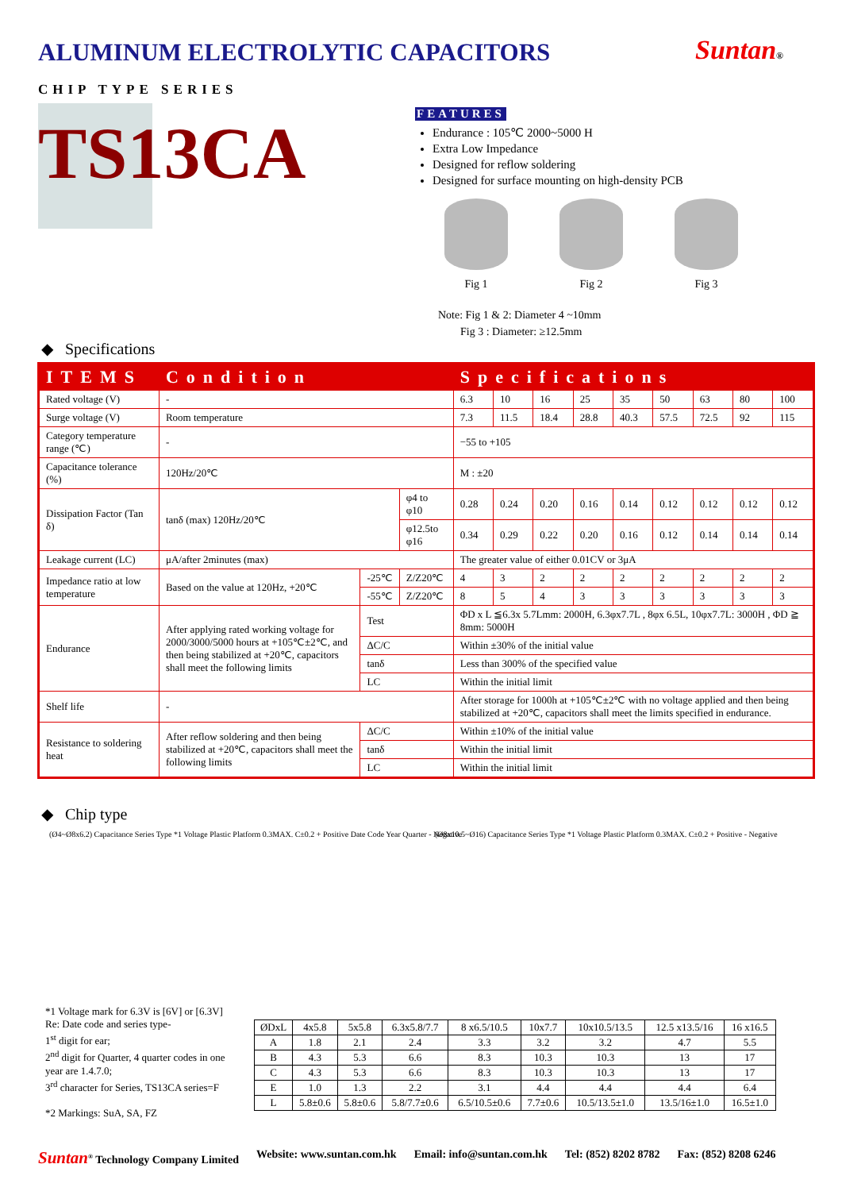ALUMINUM ELECTROLYTIC CAPACITORS
Suntan®
CHIP TYPE SERIES
TS13CA
FEATURES
Endurance : 105℃ 2000~5000 H
Extra Low Impedance
Designed for reflow soldering
Designed for surface mounting on high-density PCB
Fig 1 Fig 2 Fig 3
Note: Fig 1 & 2: Diameter 4 ~10mm
Fig 3 : Diameter: ≥12.5mm
◆ Specifications
| ITEMS | Condition | | | Specifications | | | | | | | | |
| --- | --- | --- | --- | --- | --- | --- | --- | --- | --- | --- | --- | --- |
| Rated voltage (V) | - | | | 6.3 | 10 | 16 | 25 | 35 | 50 | 63 | 80 | 100 |
| Surge voltage (V) | Room temperature | | | 7.3 | 11.5 | 18.4 | 28.8 | 40.3 | 57.5 | 72.5 | 92 | 115 |
| Category temperature range (℃) | - | | | −55 to +105 | | | | | | | | |
| Capacitance tolerance (%) | 120Hz/20℃ | | | M : ±20 | | | | | | | | |
| Dissipation Factor (Tan δ) | tanδ (max) 120Hz/20℃ | | φ4 to φ10 | 0.28 | 0.24 | 0.20 | 0.16 | 0.14 | 0.12 | 0.12 | 0.12 | 0.12 |
| | | | φ12.5to φ16 | 0.34 | 0.29 | 0.22 | 0.20 | 0.16 | 0.12 | 0.14 | 0.14 | 0.14 |
| Leakage current (LC) | μA/after 2minutes (max) | | | The greater value of either 0.01CV or 3μA | | | | | | | | |
| Impedance ratio at low temperature | Based on the value at 120Hz, +20℃ | -25℃ | Z/Z20℃ | 4 | 3 | 2 | 2 | 2 | 2 | 2 | 2 | 2 |
| | | -55℃ | Z/Z20℃ | 8 | 5 | 4 | 3 | 3 | 3 | 3 | 3 | 3 |
| Endurance | After applying rated working voltage for 2000/3000/5000 hours at +105℃±2℃, and then being stabilized at +20℃, capacitors shall meet the following limits | Test | | ΦD x L ≦6.3x 5.7Lmm: 2000H, 6.3φx7.7L , 8φx 6.5L, 10φx7.7L: 3000H , ΦD ≧ 8mm: 5000H | | | | | | | | |
| | | ΔC/C | | Within ±30% of the initial value | | | | | | | | |
| | | tanδ | | Less than 300% of the specified value | | | | | | | | |
| | | LC | | Within the initial limit | | | | | | | | |
| Shelf life | - | | | After storage for 1000h at +105℃±2℃ with no voltage applied and then being stabilized at +20℃, capacitors shall meet the limits specified in endurance. | | | | | | | | |
| Resistance to soldering heat | After reflow soldering and then being stabilized at +20℃, capacitors shall meet the following limits | ΔC/C | | Within ±10% of the initial value | | | | | | | | |
| | | tanδ | | Within the initial limit | | | | | | | | |
| | | LC | | Within the initial limit | | | | | | | | |
◆ Chip type
(Ø4~Ø8x6.2) Capacitance Series Type *1 Voltage Plastic Platform 0.3MAX. C±0.2 + Positive Date Code Year Quarter - Negative
(Ø8x10.5~Ø16) Capacitance Series Type *1 Voltage Plastic Platform 0.3MAX. C±0.2 + Positive - Negative
*1 Voltage mark for 6.3V is [6V] or [6.3V]
Re: Date code and series type-
1<sup>st</sup> digit for ear;
2<sup>nd</sup> digit for Quarter, 4 quarter codes in one year are 1.4.7.0;
3<sup>rd</sup> character for Series, TS13CA series=F
*2 Markings: SuA, SA, FZ
| ØDxL | 4x5.8 | 5x5.8 | 6.3x5.8/7.7 | 8 x6.5/10.5 | 10x7.7 | 10x10.5/13.5 | 12.5 x13.5/16 | 16 x16.5 |
| A | 1.8 | 2.1 | 2.4 | 3.3 | 3.2 | 3.2 | 4.7 | 5.5 |
| B | 4.3 | 5.3 | 6.6 | 8.3 | 10.3 | 10.3 | 13 | 17 |
| C | 4.3 | 5.3 | 6.6 | 8.3 | 10.3 | 10.3 | 13 | 17 |
| E | 1.0 | 1.3 | 2.2 | 3.1 | 4.4 | 4.4 | 4.4 | 6.4 |
| L | 5.8±0.6 | 5.8±0.6 | 5.8/7.7±0.6 | 6.5/10.5±0.6 | 7.7±0.6 | 10.5/13.5±1.0 | 13.5/16±1.0 | 16.5±1.0 |
Suntan<sup>®</sup> Technology Company Limited Website: www.suntan.com.hk Email: info@suntan.com.hk Tel: (852) 8202 8782 Fax: (852) 8208 6246